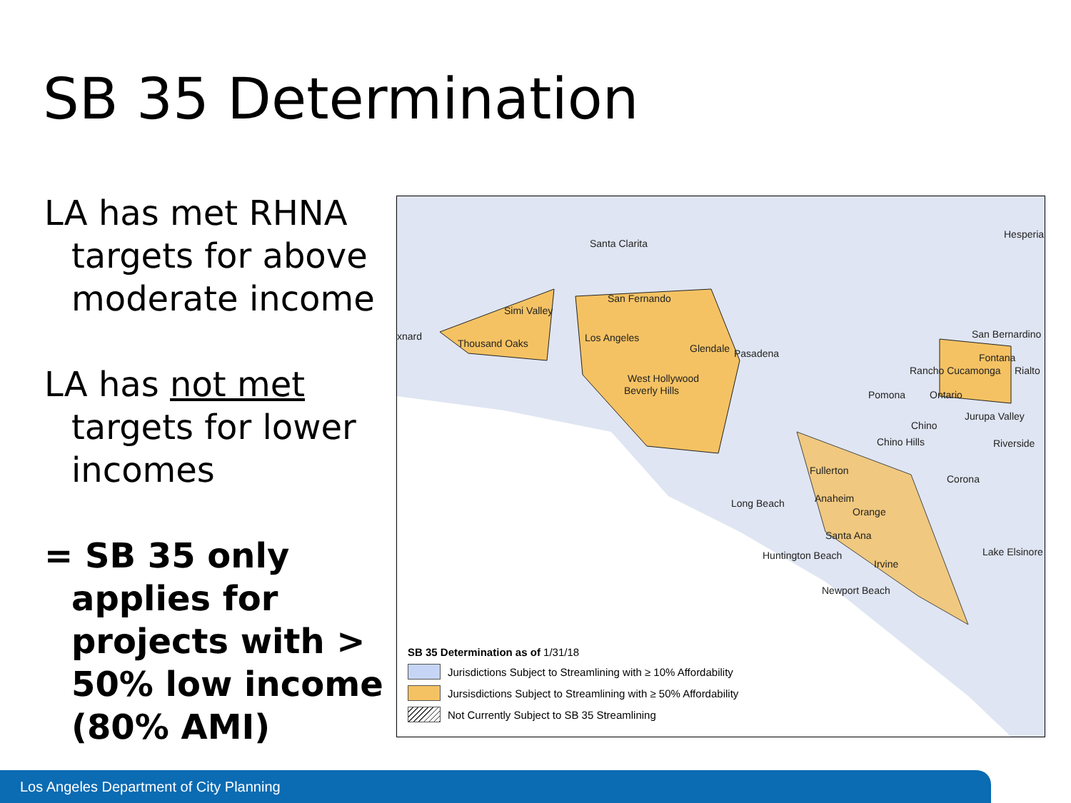SB 35 Determination
LA has met RHNA targets for above moderate income
LA has not met targets for lower incomes
= SB 35 only applies for projects with > 50% low income (80% AMI)
Santa Clarita
Hesperia
San Fernando
Simi Valley
xnard
Thousand Oaks Los Angeles San Bernardino
Glendale Pasadena Fontana
Rancho Cucamonga Rialto
West Hollywood
Beverly Hills Pomona Ontario
Jurupa Valley
Chino
Chino Hills Riverside
Fullerton
Corona
Anaheim Long Beach
Orange
Santa Ana
Lake Elsinore Huntington Beach
Irvine
Newport Beach
SB 35 Determination as of 1/31/18
Jurisdictions Subject to Streamlining with ≥ 10% Affordability
Jursisdictions Subject to Streamlining with ≥ 50% Affordability
Not Currently Subject to SB 35 Streamlining
Los Angeles Department of City Planning